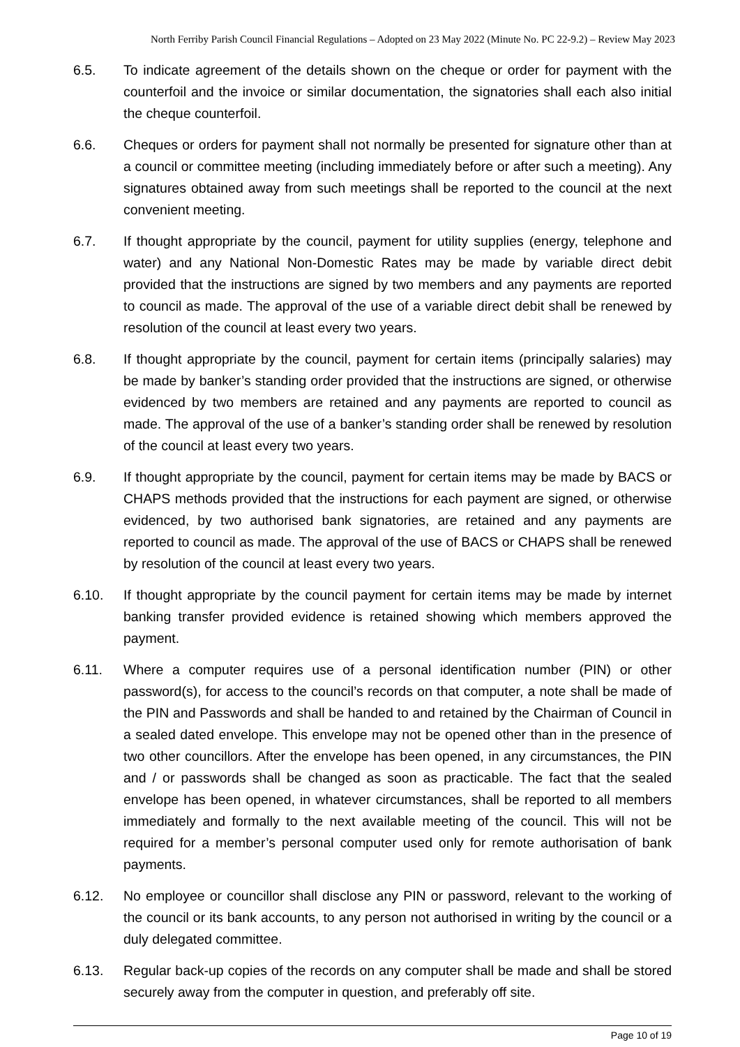North Ferriby Parish Council Financial Regulations – Adopted on 23 May 2022 (Minute No. PC 22-9.2) – Review May 2023
6.5. To indicate agreement of the details shown on the cheque or order for payment with the counterfoil and the invoice or similar documentation, the signatories shall each also initial the cheque counterfoil.
6.6. Cheques or orders for payment shall not normally be presented for signature other than at a council or committee meeting (including immediately before or after such a meeting). Any signatures obtained away from such meetings shall be reported to the council at the next convenient meeting.
6.7. If thought appropriate by the council, payment for utility supplies (energy, telephone and water) and any National Non-Domestic Rates may be made by variable direct debit provided that the instructions are signed by two members and any payments are reported to council as made. The approval of the use of a variable direct debit shall be renewed by resolution of the council at least every two years.
6.8. If thought appropriate by the council, payment for certain items (principally salaries) may be made by banker’s standing order provided that the instructions are signed, or otherwise evidenced by two members are retained and any payments are reported to council as made. The approval of the use of a banker’s standing order shall be renewed by resolution of the council at least every two years.
6.9. If thought appropriate by the council, payment for certain items may be made by BACS or CHAPS methods provided that the instructions for each payment are signed, or otherwise evidenced, by two authorised bank signatories, are retained and any payments are reported to council as made. The approval of the use of BACS or CHAPS shall be renewed by resolution of the council at least every two years.
6.10. If thought appropriate by the council payment for certain items may be made by internet banking transfer provided evidence is retained showing which members approved the payment.
6.11. Where a computer requires use of a personal identification number (PIN) or other password(s), for access to the council’s records on that computer, a note shall be made of the PIN and Passwords and shall be handed to and retained by the Chairman of Council in a sealed dated envelope. This envelope may not be opened other than in the presence of two other councillors. After the envelope has been opened, in any circumstances, the PIN and / or passwords shall be changed as soon as practicable. The fact that the sealed envelope has been opened, in whatever circumstances, shall be reported to all members immediately and formally to the next available meeting of the council. This will not be required for a member’s personal computer used only for remote authorisation of bank payments.
6.12. No employee or councillor shall disclose any PIN or password, relevant to the working of the council or its bank accounts, to any person not authorised in writing by the council or a duly delegated committee.
6.13. Regular back-up copies of the records on any computer shall be made and shall be stored securely away from the computer in question, and preferably off site.
Page 10 of 19